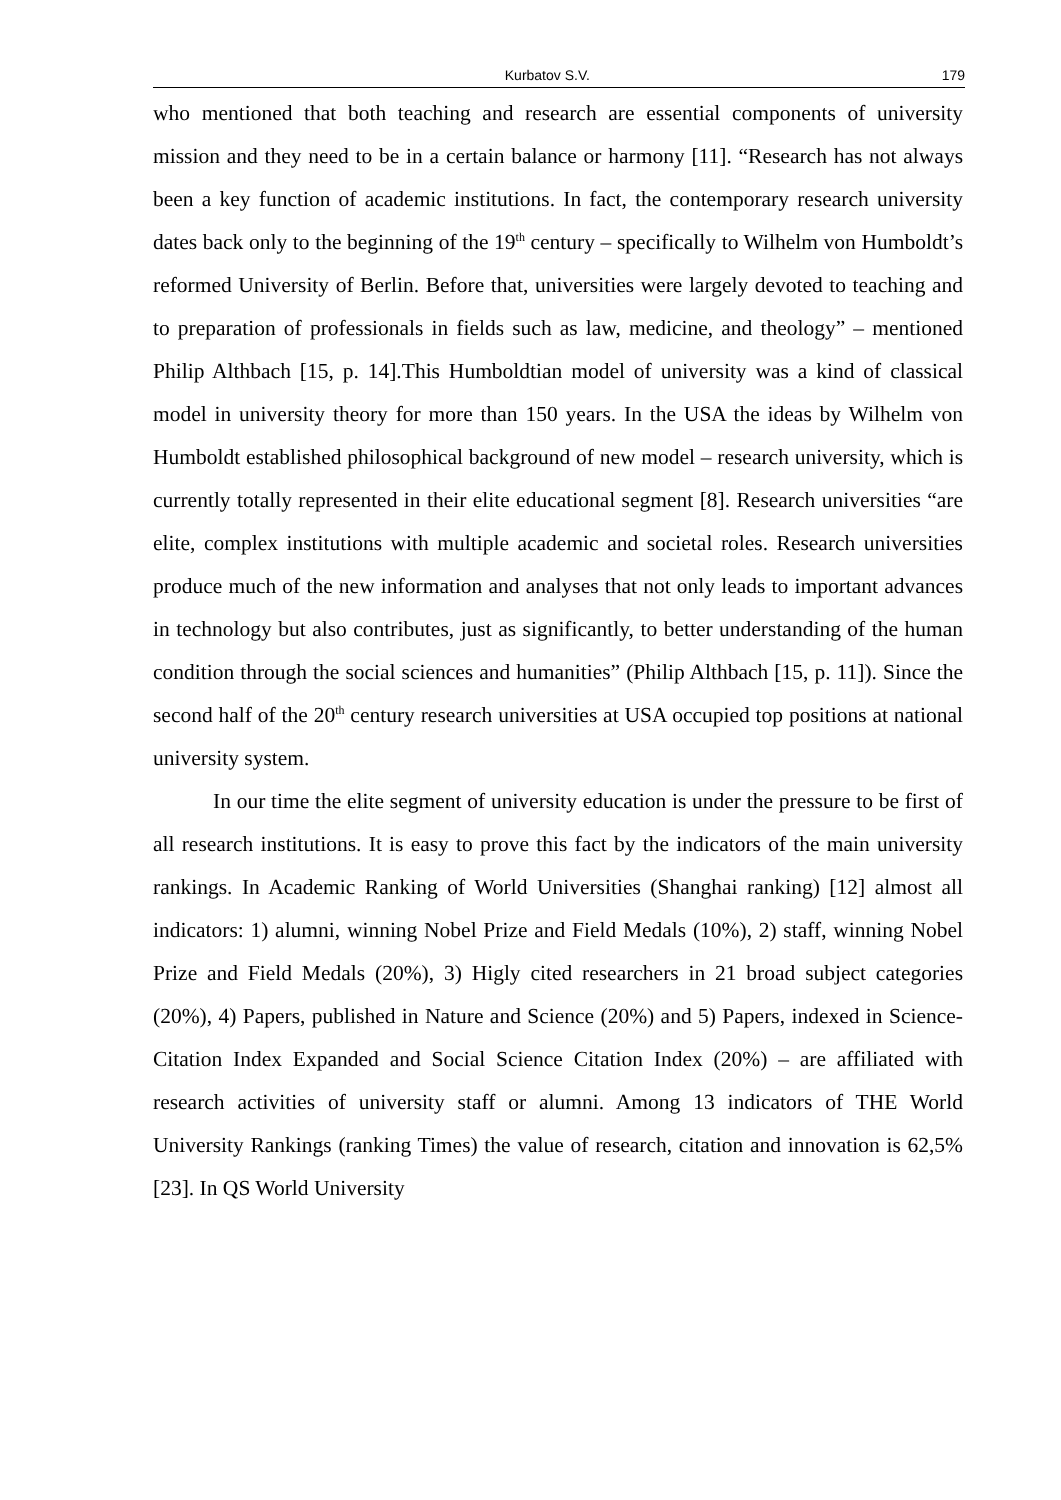Kurbatov S.V. 179
who mentioned that both teaching and research are essential components of university mission and they need to be in a certain balance or harmony [11]. “Research has not always been a key function of academic institutions. In fact, the contemporary research university dates back only to the beginning of the 19<sup>th</sup> century – specifically to Wilhelm von Humboldt’s reformed University of Berlin. Before that, universities were largely devoted to teaching and to preparation of professionals in fields such as law, medicine, and theology” – mentioned Philip Althbach [15, p. 14].This Humboldtian model of university was a kind of classical model in university theory for more than 150 years. In the USA the ideas by Wilhelm von Humboldt established philosophical background of new model – research university, which is currently totally represented in their elite educational segment [8]. Research universities “are elite, complex institutions with multiple academic and societal roles. Research universities produce much of the new information and analyses that not only leads to important advances in technology but also contributes, just as significantly, to better understanding of the human condition through the social sciences and humanities” (Philip Althbach [15, p. 11]). Since the second half of the 20<sup>th</sup> century research universities at USA occupied top positions at national university system.
In our time the elite segment of university education is under the pressure to be first of all research institutions. It is easy to prove this fact by the indicators of the main university rankings. In Academic Ranking of World Universities (Shanghai ranking) [12] almost all indicators: 1) alumni, winning Nobel Prize and Field Medals (10%), 2) staff, winning Nobel Prize and Field Medals (20%), 3) Higly cited researchers in 21 broad subject categories (20%), 4) Papers, published in Nature and Science (20%) and 5) Papers, indexed in Science-Citation Index Expanded and Social Science Citation Index (20%) – are affiliated with research activities of university staff or alumni. Among 13 indicators of THE World University Rankings (ranking Times) the value of research, citation and innovation is 62,5% [23]. In QS World University